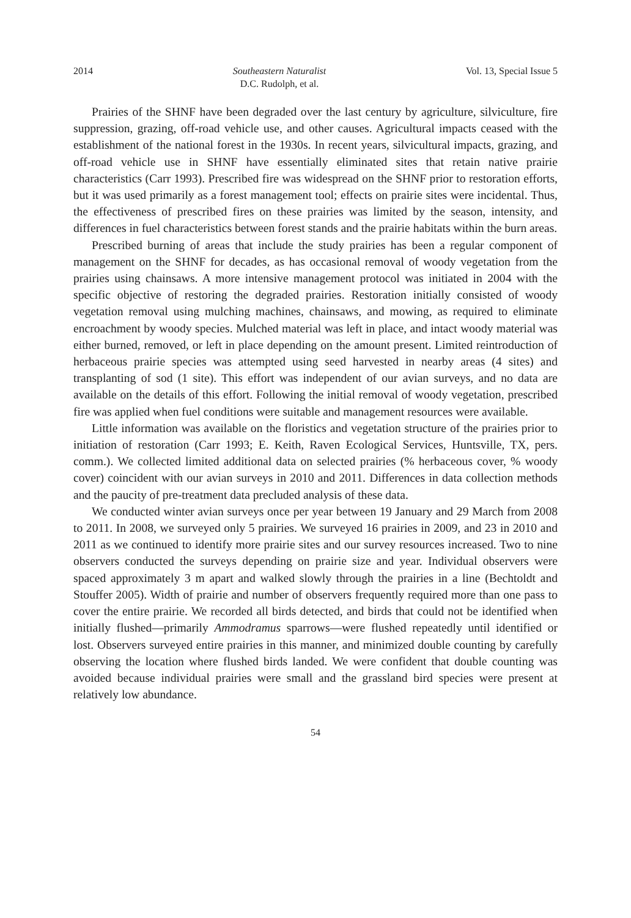2014 Southeastern Naturalist
D.C. Rudolph, et al. Vol. 13, Special Issue 5
Prairies of the SHNF have been degraded over the last century by agriculture, silviculture, fire suppression, grazing, off-road vehicle use, and other causes. Agricultural impacts ceased with the establishment of the national forest in the 1930s. In recent years, silvicultural impacts, grazing, and off-road vehicle use in SHNF have essentially eliminated sites that retain native prairie characteristics (Carr 1993). Prescribed fire was widespread on the SHNF prior to restoration efforts, but it was used primarily as a forest management tool; effects on prairie sites were incidental. Thus, the effectiveness of prescribed fires on these prairies was limited by the season, intensity, and differences in fuel characteristics between forest stands and the prairie habitats within the burn areas.
Prescribed burning of areas that include the study prairies has been a regular component of management on the SHNF for decades, as has occasional removal of woody vegetation from the prairies using chainsaws. A more intensive management protocol was initiated in 2004 with the specific objective of restoring the degraded prairies. Restoration initially consisted of woody vegetation removal using mulching machines, chainsaws, and mowing, as required to eliminate encroachment by woody species. Mulched material was left in place, and intact woody material was either burned, removed, or left in place depending on the amount present. Limited reintroduction of herbaceous prairie species was attempted using seed harvested in nearby areas (4 sites) and transplanting of sod (1 site). This effort was independent of our avian surveys, and no data are available on the details of this effort. Following the initial removal of woody vegetation, prescribed fire was applied when fuel conditions were suitable and management resources were available.
Little information was available on the floristics and vegetation structure of the prairies prior to initiation of restoration (Carr 1993; E. Keith, Raven Ecological Services, Huntsville, TX, pers. comm.). We collected limited additional data on selected prairies (% herbaceous cover, % woody cover) coincident with our avian surveys in 2010 and 2011. Differences in data collection methods and the paucity of pre-treatment data precluded analysis of these data.
We conducted winter avian surveys once per year between 19 January and 29 March from 2008 to 2011. In 2008, we surveyed only 5 prairies. We surveyed 16 prairies in 2009, and 23 in 2010 and 2011 as we continued to identify more prairie sites and our survey resources increased. Two to nine observers conducted the surveys depending on prairie size and year. Individual observers were spaced approximately 3 m apart and walked slowly through the prairies in a line (Bechtoldt and Stouffer 2005). Width of prairie and number of observers frequently required more than one pass to cover the entire prairie. We recorded all birds detected, and birds that could not be identified when initially flushed—primarily Ammodramus sparrows—were flushed repeatedly until identified or lost. Observers surveyed entire prairies in this manner, and minimized double counting by carefully observing the location where flushed birds landed. We were confident that double counting was avoided because individual prairies were small and the grassland bird species were present at relatively low abundance.
54